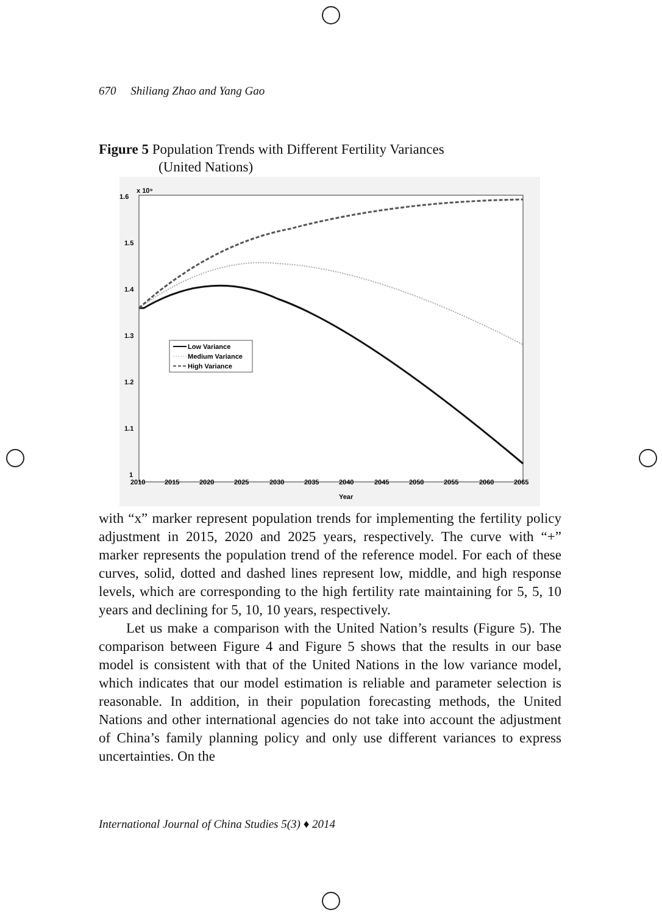670 Shiliang Zhao and Yang Gao
Figure 5 Population Trends with Different Fertility Variances
(United Nations)
1.6
x 10⁹
1.5
1.4
1.3
1.2
1.1
1
2010
2015
2020
2025
2030
2035
2040
2045
2050
2055
2060
2065
Year
Low Variance
Medium Variance
High Variance
with “x” marker represent population trends for implementing the fertility policy adjustment in 2015, 2020 and 2025 years, respectively. The curve with “+” marker represents the population trend of the reference model. For each of these curves, solid, dotted and dashed lines represent low, middle, and high response levels, which are corresponding to the high fertility rate maintaining for 5, 5, 10 years and declining for 5, 10, 10 years, respectively.
Let us make a comparison with the United Nation’s results (Figure 5). The comparison between Figure 4 and Figure 5 shows that the results in our base model is consistent with that of the United Nations in the low variance model, which indicates that our model estimation is reliable and parameter selection is reasonable. In addition, in their population forecasting methods, the United Nations and other international agencies do not take into account the adjustment of China’s family planning policy and only use different variances to express uncertainties. On the
International Journal of China Studies 5(3) ♦ 2014